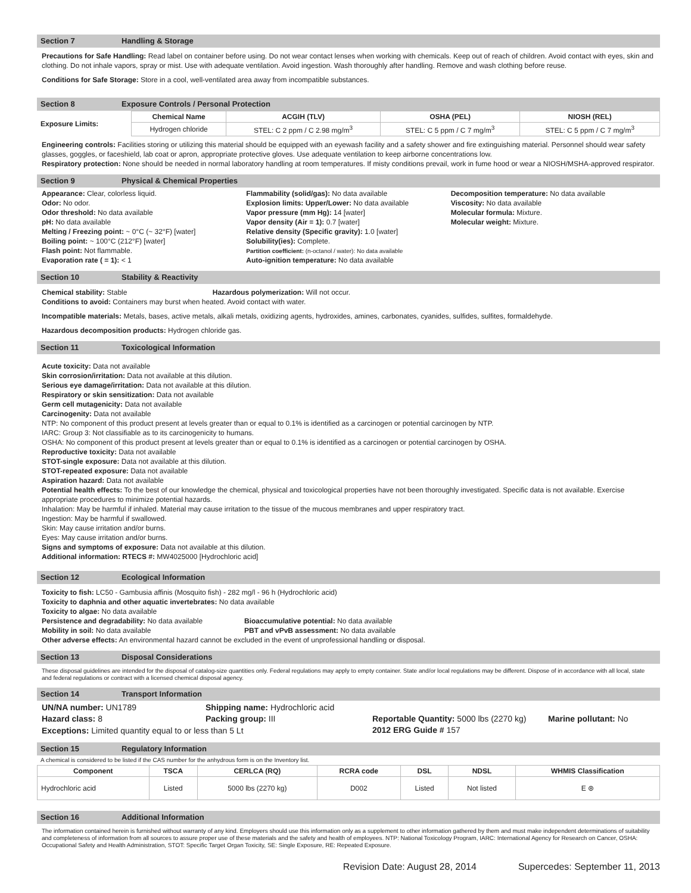Section 7 Handling & Storage
Precautions for Safe Handling: Read label on container before using. Do not wear contact lenses when working with chemicals. Keep out of reach of children. Avoid contact with eyes, skin and clothing. Do not inhale vapors, spray or mist. Use with adequate ventilation. Avoid ingestion. Wash thoroughly after handling. Remove and wash clothing before reuse.
Conditions for Safe Storage: Store in a cool, well-ventilated area away from incompatible substances.
Section 8 Exposure Controls / Personal Protection
| Exposure Limits: | Chemical Name | ACGIH (TLV) | OSHA (PEL) | NIOSH (REL) |
| --- | --- | --- | --- | --- |
| | Hydrogen chloride | STEL: C 2 ppm / C 2.98 mg/m<sup>3</sup> | STEL: C 5 ppm / C 7 mg/m<sup>3</sup> | STEL: C 5 ppm / C 7 mg/m<sup>3</sup> |
Engineering controls: Facilities storing or utilizing this material should be equipped with an eyewash facility and a safety shower and fire extinguishing material. Personnel should wear safety glasses, goggles, or faceshield, lab coat or apron, appropriate protective gloves. Use adequate ventilation to keep airborne concentrations low.
Respiratory protection: None should be needed in normal laboratory handling at room temperatures. If misty conditions prevail, work in fume hood or wear a NIOSH/MSHA-approved respirator.
Section 9 Physical & Chemical Properties
Appearance: Clear, colorless liquid.
Odor: No odor.
Odor threshold: No data available
pH: No data available
Melting / Freezing point: ~ 0°C (~ 32°F) [water]
Boiling point: ~ 100°C (212°F) [water]
Flash point: Not flammable.
Evaporation rate ( = 1): < 1
Flammability (solid/gas): No data available
Explosion limits: Upper/Lower: No data available
Vapor pressure (mm Hg): 14 [water]
Vapor density (Air = 1): 0.7 [water]
Relative density (Specific gravity): 1.0 [water]
Solubility(ies): Complete.
Partition coefficient: (n-octanol / water): No data available
Auto-ignition temperature: No data available
Decomposition temperature: No data available
Viscosity: No data available
Molecular formula: Mixture.
Molecular weight: Mixture.
Section 10 Stability & Reactivity
Chemical stability: Stable Hazardous polymerization: Will not occur.
Conditions to avoid: Containers may burst when heated. Avoid contact with water.
Incompatible materials: Metals, bases, active metals, alkali metals, oxidizing agents, hydroxides, amines, carbonates, cyanides, sulfides, sulfites, formaldehyde.
Hazardous decomposition products: Hydrogen chloride gas.
Section 11 Toxicological Information
Acute toxicity: Data not available
Skin corrosion/irritation: Data not available at this dilution.
Serious eye damage/irritation: Data not available at this dilution.
Respiratory or skin sensitization: Data not available
Germ cell mutagenicity: Data not available
Carcinogenity: Data not available
NTP: No component of this product present at levels greater than or equal to 0.1% is identified as a carcinogen or potential carcinogen by NTP.
IARC: Group 3: Not classifiable as to its carcinogenicity to humans.
OSHA: No component of this product present at levels greater than or equal to 0.1% is identified as a carcinogen or potential carcinogen by OSHA.
Reproductive toxicity: Data not available
STOT-single exposure: Data not available at this dilution.
STOT-repeated exposure: Data not available
Aspiration hazard: Data not available
Potential health effects: To the best of our knowledge the chemical, physical and toxicological properties have not been thoroughly investigated. Specific data is not available. Exercise appropriate procedures to minimize potential hazards.
Inhalation: May be harmful if inhaled. Material may cause irritation to the tissue of the mucous membranes and upper respiratory tract.
Ingestion: May be harmful if swallowed.
Skin: May cause irritation and/or burns.
Eyes: May cause irritation and/or burns.
Signs and symptoms of exposure: Data not available at this dilution.
Additional information: RTECS #: MW4025000 [Hydrochloric acid]
Section 12 Ecological Information
Toxicity to fish: LC50 - Gambusia affinis (Mosquito fish) - 282 mg/l - 96 h (Hydrochloric acid)
Toxicity to daphnia and other aquatic invertebrates: No data available
Toxicity to algae: No data available
Persistence and degradability: No data available
Mobility in soil: No data available
Bioaccumulative potential: No data available
PBT and vPvB assessment: No data available
Other adverse effects: An environmental hazard cannot be excluded in the event of unprofessional handling or disposal.
Section 13 Disposal Considerations
These disposal guidelines are intended for the disposal of catalog-size quantities only. Federal regulations may apply to empty container. State and/or local regulations may be different. Dispose of in accordance with all local, state and federal regulations or contract with a licensed chemical disposal agency.
Section 14 Transport Information
UN/NA number: UN1789
Hazard class: 8
Shipping name: Hydrochloric acid
Packing group: III
Reportable Quantity: 5000 lbs (2270 kg)
2012 ERG Guide # 157
Marine pollutant: No
Exceptions: Limited quantity equal to or less than 5 Lt
Section 15 Regulatory Information
A chemical is considered to be listed if the CAS number for the anhydrous form is on the Inventory list.
| Component | TSCA | CERLCA (RQ) | RCRA code | DSL | NDSL | WHMIS Classification |
| --- | --- | --- | --- | --- | --- | --- |
| Hydrochloric acid | Listed | 5000 lbs (2270 kg) | D002 | Listed | Not listed | E ⊛ |
Section 16 Additional Information
The information contained herein is furnished without warranty of any kind. Employers should use this information only as a supplement to other information gathered by them and must make independent determinations of suitability and completeness of information from all sources to assure proper use of these materials and the safety and health of employees. NTP: National Toxicology Program, IARC: International Agency for Research on Cancer, OSHA: Occupational Safety and Health Administration, STOT: Specific Target Organ Toxicity, SE: Single Exposure, RE: Repeated Exposure.
Revision Date: August 28, 2014 Supercedes: September 11, 2013